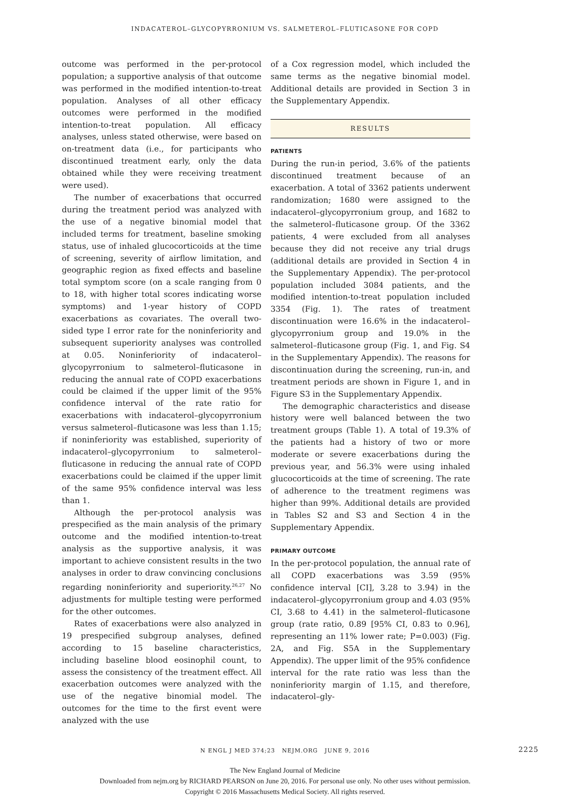INDACATEROL–GLYCOPYRRONIUM VS. SALMETEROL–FLUTICASONE FOR COPD
outcome was performed in the per-protocol population; a supportive analysis of that outcome was performed in the modified intention-to-treat population. Analyses of all other efficacy outcomes were performed in the modified intention-to-treat population. All efficacy analyses, unless stated otherwise, were based on on-treatment data (i.e., for participants who discontinued treatment early, only the data obtained while they were receiving treatment were used).
The number of exacerbations that occurred during the treatment period was analyzed with the use of a negative binomial model that included terms for treatment, baseline smoking status, use of inhaled glucocorticoids at the time of screening, severity of airflow limitation, and geographic region as fixed effects and baseline total symptom score (on a scale ranging from 0 to 18, with higher total scores indicating worse symptoms) and 1-year history of COPD exacerbations as covariates. The overall two-sided type I error rate for the noninferiority and subsequent superiority analyses was controlled at 0.05. Noninferiority of indacaterol–glycopyrronium to salmeterol–fluticasone in reducing the annual rate of COPD exacerbations could be claimed if the upper limit of the 95% confidence interval of the rate ratio for exacerbations with indacaterol–glycopyrronium versus salmeterol–fluticasone was less than 1.15; if noninferiority was established, superiority of indacaterol–glycopyrronium to salmeterol–fluticasone in reducing the annual rate of COPD exacerbations could be claimed if the upper limit of the same 95% confidence interval was less than 1.
Although the per-protocol analysis was prespecified as the main analysis of the primary outcome and the modified intention-to-treat analysis as the supportive analysis, it was important to achieve consistent results in the two analyses in order to draw convincing conclusions regarding noninferiority and superiority.<sup>26,27</sup> No adjustments for multiple testing were performed for the other outcomes.
Rates of exacerbations were also analyzed in 19 prespecified subgroup analyses, defined according to 15 baseline characteristics, including baseline blood eosinophil count, to assess the consistency of the treatment effect. All exacerbation outcomes were analyzed with the use of the negative binomial model. The outcomes for the time to the first event were analyzed with the use
of a Cox regression model, which included the same terms as the negative binomial model. Additional details are provided in Section 3 in the Supplementary Appendix.
RESULTS
PATIENTS
During the run-in period, 3.6% of the patients discontinued treatment because of an exacerbation. A total of 3362 patients underwent randomization; 1680 were assigned to the indacaterol–glycopyrronium group, and 1682 to the salmeterol–fluticasone group. Of the 3362 patients, 4 were excluded from all analyses because they did not receive any trial drugs (additional details are provided in Section 4 in the Supplementary Appendix). The per-protocol population included 3084 patients, and the modified intention-to-treat population included 3354 (Fig. 1). The rates of treatment discontinuation were 16.6% in the indacaterol–glycopyrronium group and 19.0% in the salmeterol–fluticasone group (Fig. 1, and Fig. S4 in the Supplementary Appendix). The reasons for discontinuation during the screening, run-in, and treatment periods are shown in Figure 1, and in Figure S3 in the Supplementary Appendix.
The demographic characteristics and disease history were well balanced between the two treatment groups (Table 1). A total of 19.3% of the patients had a history of two or more moderate or severe exacerbations during the previous year, and 56.3% were using inhaled glucocorticoids at the time of screening. The rate of adherence to the treatment regimens was higher than 99%. Additional details are provided in Tables S2 and S3 and Section 4 in the Supplementary Appendix.
PRIMARY OUTCOME
In the per-protocol population, the annual rate of all COPD exacerbations was 3.59 (95% confidence interval [CI], 3.28 to 3.94) in the indacaterol–glycopyrronium group and 4.03 (95% CI, 3.68 to 4.41) in the salmeterol–fluticasone group (rate ratio, 0.89 [95% CI, 0.83 to 0.96], representing an 11% lower rate; P=0.003) (Fig. 2A, and Fig. S5A in the Supplementary Appendix). The upper limit of the 95% confidence interval for the rate ratio was less than the noninferiority margin of 1.15, and therefore, indacaterol–gly-
N ENGL J MED 374;23 NEJM.ORG JUNE 9, 2016 2225
The New England Journal of Medicine
Downloaded from nejm.org by RICHARD PEARSON on June 20, 2016. For personal use only. No other uses without permission.
Copyright © 2016 Massachusetts Medical Society. All rights reserved.